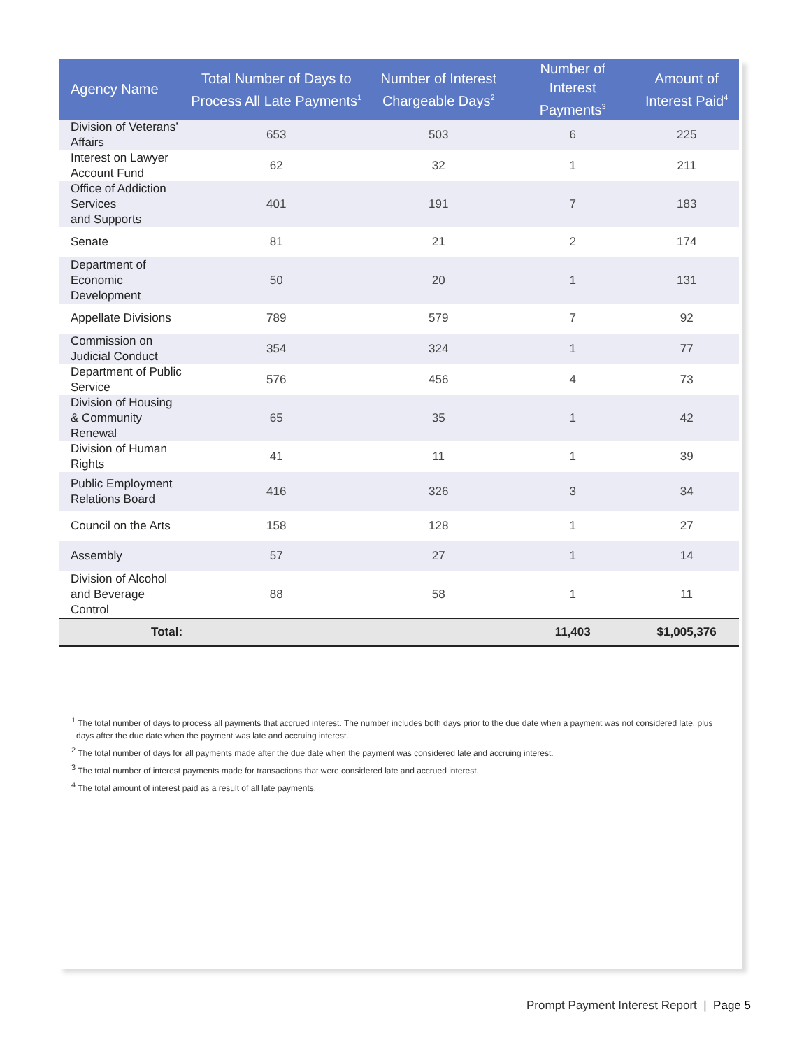| Agency Name | Total Number of Days to Process All Late Payments<sup>1</sup> | Number of Interest Chargeable Days<sup>2</sup> | Number of Interest Payments<sup>3</sup> | Amount of Interest Paid<sup>4</sup> |
| --- | --- | --- | --- | --- |
| Division of Veterans’ Affairs | 653 | 503 | 6 | 225 |
| Interest on Lawyer Account Fund | 62 | 32 | 1 | 211 |
| Office of Addiction Services and Supports | 401 | 191 | 7 | 183 |
| Senate | 81 | 21 | 2 | 174 |
| Department of Economic Development | 50 | 20 | 1 | 131 |
| Appellate Divisions | 789 | 579 | 7 | 92 |
| Commission on Judicial Conduct | 354 | 324 | 1 | 77 |
| Department of Public Service | 576 | 456 | 4 | 73 |
| Division of Housing & Community Renewal | 65 | 35 | 1 | 42 |
| Division of Human Rights | 41 | 11 | 1 | 39 |
| Public Employment Relations Board | 416 | 326 | 3 | 34 |
| Council on the Arts | 158 | 128 | 1 | 27 |
| Assembly | 57 | 27 | 1 | 14 |
| Division of Alcohol and Beverage Control | 88 | 58 | 1 | 11 |
| Total: | | | 11,403 | $1,005,376 |
<sup>1</sup> The total number of days to process all payments that accrued interest. The number includes both days prior to the due date when a payment was not considered late, plus days after the due date when the payment was late and accruing interest.
<sup>2</sup> The total number of days for all payments made after the due date when the payment was considered late and accruing interest.
<sup>3</sup> The total number of interest payments made for transactions that were considered late and accrued interest.
<sup>4</sup> The total amount of interest paid as a result of all late payments.
Prompt Payment Interest Report | Page 5